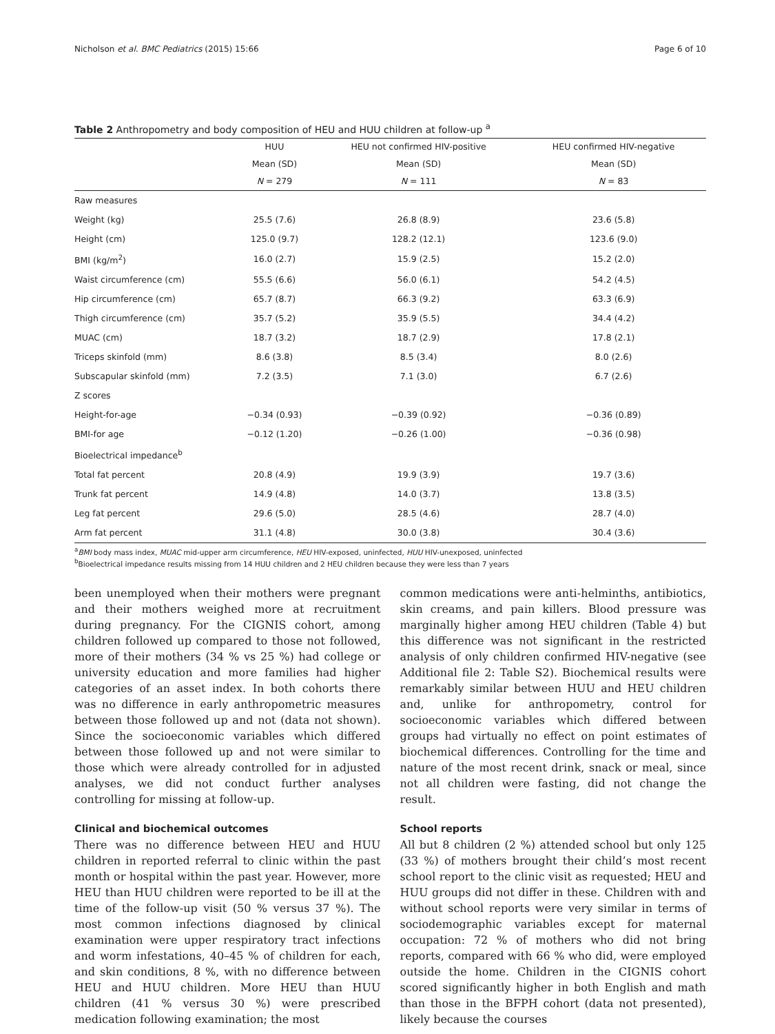Nicholson et al. BMC Pediatrics (2015) 15:66 Page 6 of 10
Table 2 Anthropometry and body composition of HEU and HUU children at follow-up <sup>a</sup>
| | HUU | HEU not confirmed HIV-positive | HEU confirmed HIV-negative |
| --- | --- | --- | --- |
| | Mean (SD) | Mean (SD) | Mean (SD) |
| | N = 279 | N = 111 | N = 83 |
| Raw measures | | | |
| Weight (kg) | 25.5 (7.6) | 26.8 (8.9) | 23.6 (5.8) |
| Height (cm) | 125.0 (9.7) | 128.2 (12.1) | 123.6 (9.0) |
| BMI (kg/m<sup>2</sup>) | 16.0 (2.7) | 15.9 (2.5) | 15.2 (2.0) |
| Waist circumference (cm) | 55.5 (6.6) | 56.0 (6.1) | 54.2 (4.5) |
| Hip circumference (cm) | 65.7 (8.7) | 66.3 (9.2) | 63.3 (6.9) |
| Thigh circumference (cm) | 35.7 (5.2) | 35.9 (5.5) | 34.4 (4.2) |
| MUAC (cm) | 18.7 (3.2) | 18.7 (2.9) | 17.8 (2.1) |
| Triceps skinfold (mm) | 8.6 (3.8) | 8.5 (3.4) | 8.0 (2.6) |
| Subscapular skinfold (mm) | 7.2 (3.5) | 7.1 (3.0) | 6.7 (2.6) |
| Z scores | | | |
| Height-for-age | −0.34 (0.93) | −0.39 (0.92) | −0.36 (0.89) |
| BMI-for age | −0.12 (1.20) | −0.26 (1.00) | −0.36 (0.98) |
| Bioelectrical impedance<sup>b</sup> | | | |
| Total fat percent | 20.8 (4.9) | 19.9 (3.9) | 19.7 (3.6) |
| Trunk fat percent | 14.9 (4.8) | 14.0 (3.7) | 13.8 (3.5) |
| Leg fat percent | 29.6 (5.0) | 28.5 (4.6) | 28.7 (4.0) |
| Arm fat percent | 31.1 (4.8) | 30.0 (3.8) | 30.4 (3.6) |
<sup>a</sup> BMI body mass index, MUAC mid-upper arm circumference, HEU HIV-exposed, uninfected, HUU HIV-unexposed, uninfected
<sup>b</sup> Bioelectrical impedance results missing from 14 HUU children and 2 HEU children because they were less than 7 years
been unemployed when their mothers were pregnant and their mothers weighed more at recruitment during pregnancy. For the CIGNIS cohort, among children followed up compared to those not followed, more of their mothers (34 % vs 25 %) had college or university education and more families had higher categories of an asset index. In both cohorts there was no difference in early anthropometric measures between those followed up and not (data not shown). Since the socioeconomic variables which differed between those followed up and not were similar to those which were already controlled for in adjusted analyses, we did not conduct further analyses controlling for missing at follow-up.
Clinical and biochemical outcomes
There was no difference between HEU and HUU children in reported referral to clinic within the past month or hospital within the past year. However, more HEU than HUU children were reported to be ill at the time of the follow-up visit (50 % versus 37 %). The most common infections diagnosed by clinical examination were upper respiratory tract infections and worm infestations, 40–45 % of children for each, and skin conditions, 8 %, with no difference between HEU and HUU children. More HEU than HUU children (41 % versus 30 %) were prescribed medication following examination; the most
common medications were anti-helminths, antibiotics, skin creams, and pain killers. Blood pressure was marginally higher among HEU children (Table 4) but this difference was not significant in the restricted analysis of only children confirmed HIV-negative (see Additional file 2: Table S2). Biochemical results were remarkably similar between HUU and HEU children and, unlike for anthropometry, control for socioeconomic variables which differed between groups had virtually no effect on point estimates of biochemical differences. Controlling for the time and nature of the most recent drink, snack or meal, since not all children were fasting, did not change the result.
School reports
All but 8 children (2 %) attended school but only 125 (33 %) of mothers brought their child’s most recent school report to the clinic visit as requested; HEU and HUU groups did not differ in these. Children with and without school reports were very similar in terms of sociodemographic variables except for maternal occupation: 72 % of mothers who did not bring reports, compared with 66 % who did, were employed outside the home. Children in the CIGNIS cohort scored significantly higher in both English and math than those in the BFPH cohort (data not presented), likely because the courses